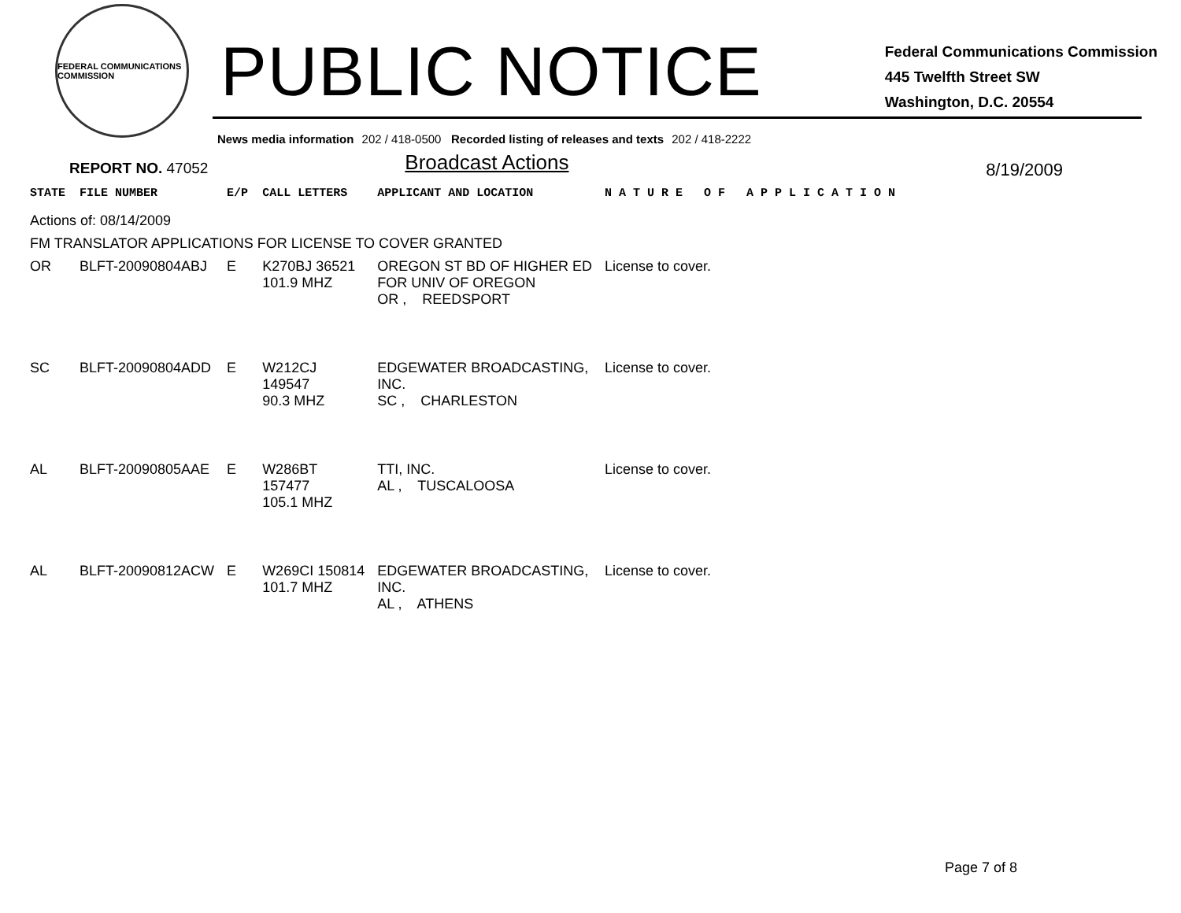FEDERAL COMMUNICATIONS COMMISSION
PUBLIC NOTICE
Federal Communications Commission
445 Twelfth Street SW
Washington, D.C. 20554
News media information 202 / 418-0500 Recorded listing of releases and texts 202 / 418-2222
REPORT NO. 47052 Broadcast Actions 8/19/2009
| STATE | FILE NUMBER | E/P | CALL LETTERS | APPLICANT AND LOCATION | N A T U R E O F A P P L I C A T I O N |
| --- | --- | --- | --- | --- | --- |
| Actions of: 08/14/2009 | | | | | |
| FM TRANSLATOR APPLICATIONS FOR LICENSE TO COVER GRANTED | | | | | |
| OR | BLFT-20090804ABJ | E | K270BJ 36521 101.9 MHZ | OREGON ST BD OF HIGHER ED FOR UNIV OF OREGON OR , REEDSPORT | License to cover. |
| SC | BLFT-20090804ADD | E | W212CJ 149547 90.3 MHZ | EDGEWATER BROADCASTING, INC. SC , CHARLESTON | License to cover. |
| AL | BLFT-20090805AAE | E | W286BT 157477 105.1 MHZ | TTI, INC. AL , TUSCALOOSA | License to cover. |
| AL | BLFT-20090812ACW | E | W269CI 150814 101.7 MHZ | EDGEWATER BROADCASTING, INC. AL , ATHENS | License to cover. |
Page 7 of 8